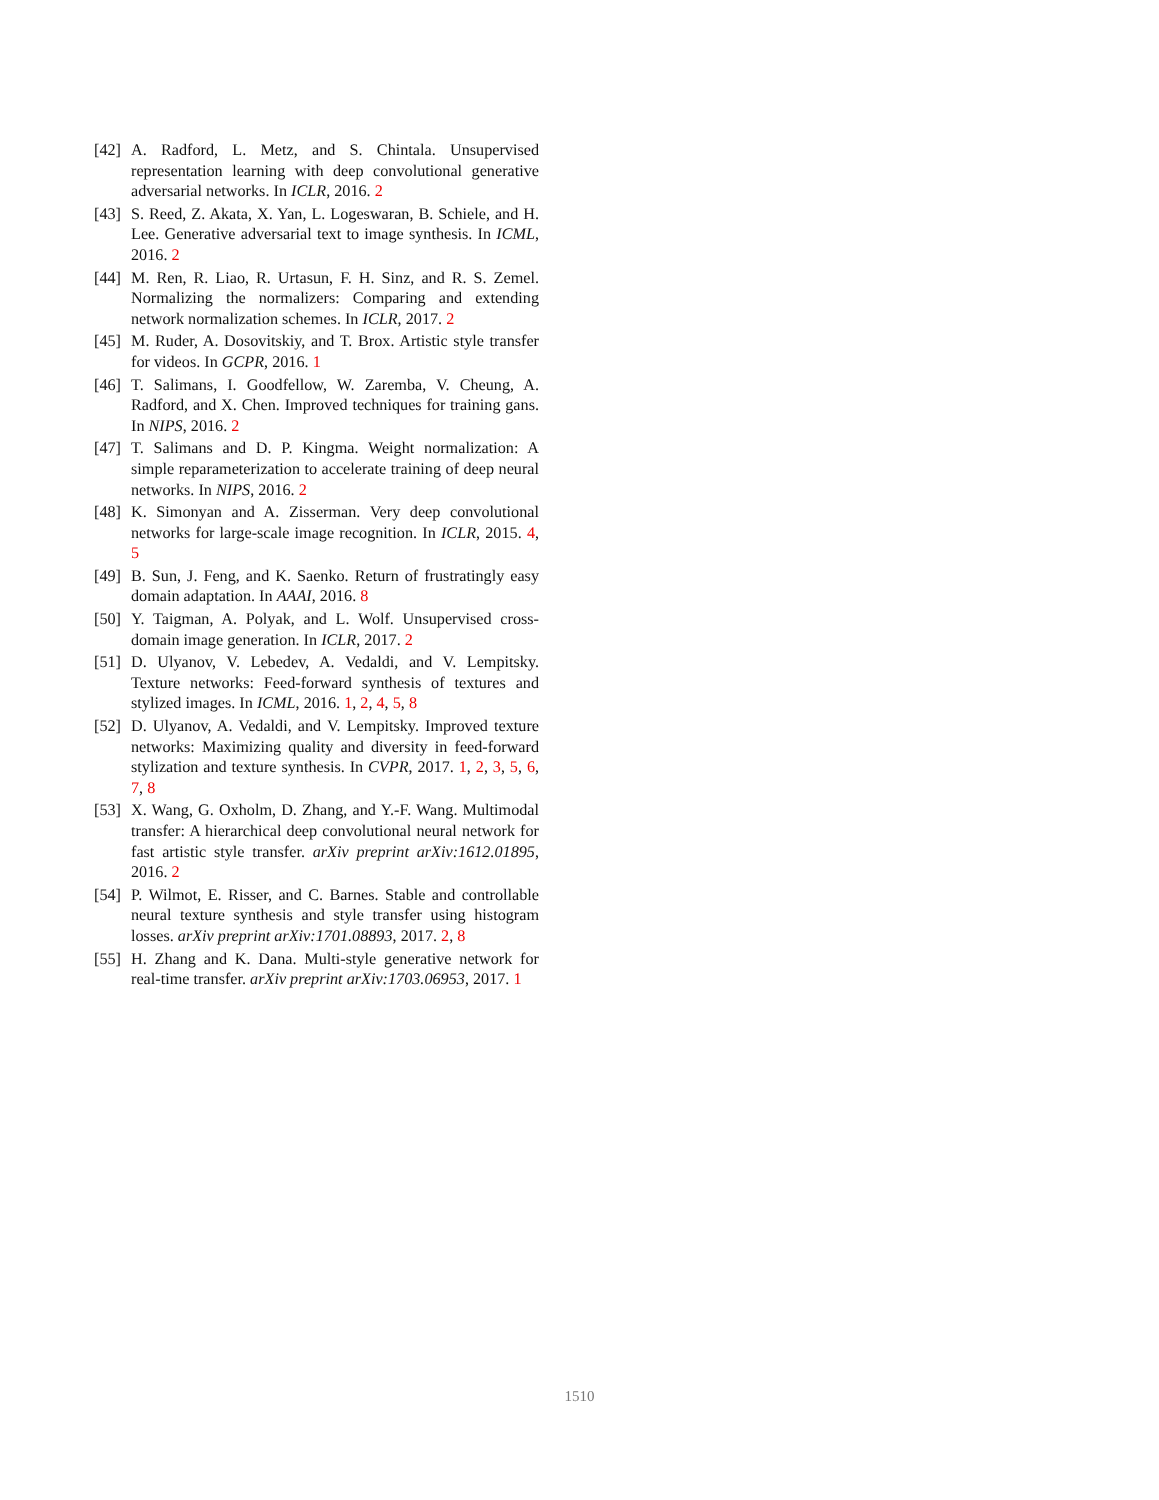[42] A. Radford, L. Metz, and S. Chintala. Unsupervised representation learning with deep convolutional generative adversarial networks. In ICLR, 2016. 2
[43] S. Reed, Z. Akata, X. Yan, L. Logeswaran, B. Schiele, and H. Lee. Generative adversarial text to image synthesis. In ICML, 2016. 2
[44] M. Ren, R. Liao, R. Urtasun, F. H. Sinz, and R. S. Zemel. Normalizing the normalizers: Comparing and extending network normalization schemes. In ICLR, 2017. 2
[45] M. Ruder, A. Dosovitskiy, and T. Brox. Artistic style transfer for videos. In GCPR, 2016. 1
[46] T. Salimans, I. Goodfellow, W. Zaremba, V. Cheung, A. Radford, and X. Chen. Improved techniques for training gans. In NIPS, 2016. 2
[47] T. Salimans and D. P. Kingma. Weight normalization: A simple reparameterization to accelerate training of deep neural networks. In NIPS, 2016. 2
[48] K. Simonyan and A. Zisserman. Very deep convolutional networks for large-scale image recognition. In ICLR, 2015. 4, 5
[49] B. Sun, J. Feng, and K. Saenko. Return of frustratingly easy domain adaptation. In AAAI, 2016. 8
[50] Y. Taigman, A. Polyak, and L. Wolf. Unsupervised cross-domain image generation. In ICLR, 2017. 2
[51] D. Ulyanov, V. Lebedev, A. Vedaldi, and V. Lempitsky. Texture networks: Feed-forward synthesis of textures and stylized images. In ICML, 2016. 1, 2, 4, 5, 8
[52] D. Ulyanov, A. Vedaldi, and V. Lempitsky. Improved texture networks: Maximizing quality and diversity in feed-forward stylization and texture synthesis. In CVPR, 2017. 1, 2, 3, 5, 6, 7, 8
[53] X. Wang, G. Oxholm, D. Zhang, and Y.-F. Wang. Multimodal transfer: A hierarchical deep convolutional neural network for fast artistic style transfer. arXiv preprint arXiv:1612.01895, 2016. 2
[54] P. Wilmot, E. Risser, and C. Barnes. Stable and controllable neural texture synthesis and style transfer using histogram losses. arXiv preprint arXiv:1701.08893, 2017. 2, 8
[55] H. Zhang and K. Dana. Multi-style generative network for real-time transfer. arXiv preprint arXiv:1703.06953, 2017. 1
1510